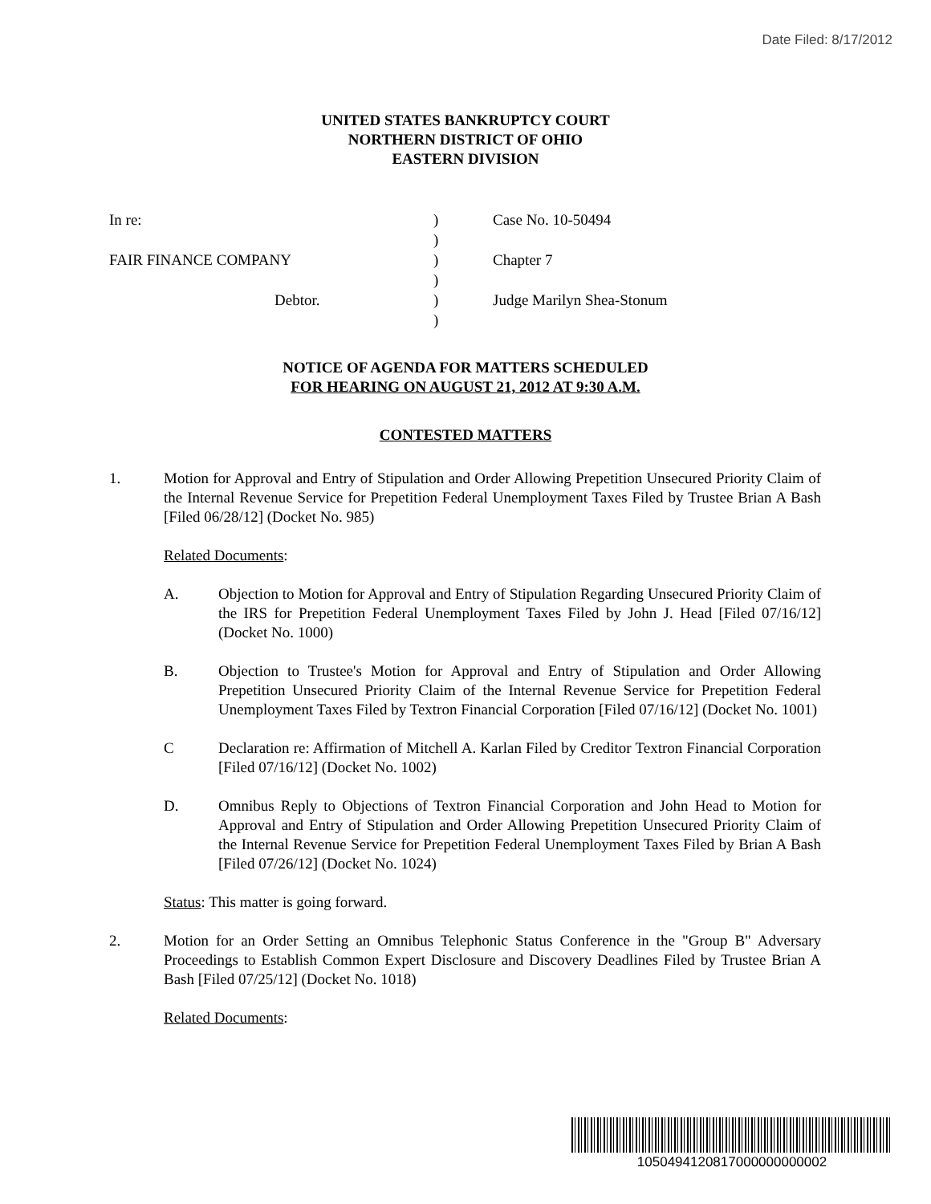Date Filed: 8/17/2012
UNITED STATES BANKRUPTCY COURT
NORTHERN DISTRICT OF OHIO
EASTERN DIVISION
| In re: | ) | Case No. 10-50494 |
| | ) | |
| FAIR FINANCE COMPANY | ) | Chapter 7 |
| | ) | |
| Debtor. | ) | Judge Marilyn Shea-Stonum |
| | ) | |
NOTICE OF AGENDA FOR MATTERS SCHEDULED
FOR HEARING ON AUGUST 21, 2012 AT 9:30 A.M.
CONTESTED MATTERS
1. Motion for Approval and Entry of Stipulation and Order Allowing Prepetition Unsecured Priority Claim of the Internal Revenue Service for Prepetition Federal Unemployment Taxes Filed by Trustee Brian A Bash [Filed 06/28/12] (Docket No. 985)
Related Documents:
A. Objection to Motion for Approval and Entry of Stipulation Regarding Unsecured Priority Claim of the IRS for Prepetition Federal Unemployment Taxes Filed by John J. Head [Filed 07/16/12] (Docket No. 1000)
B. Objection to Trustee's Motion for Approval and Entry of Stipulation and Order Allowing Prepetition Unsecured Priority Claim of the Internal Revenue Service for Prepetition Federal Unemployment Taxes Filed by Textron Financial Corporation [Filed 07/16/12] (Docket No. 1001)
C Declaration re: Affirmation of Mitchell A. Karlan Filed by Creditor Textron Financial Corporation [Filed 07/16/12] (Docket No. 1002)
D. Omnibus Reply to Objections of Textron Financial Corporation and John Head to Motion for Approval and Entry of Stipulation and Order Allowing Prepetition Unsecured Priority Claim of the Internal Revenue Service for Prepetition Federal Unemployment Taxes Filed by Brian A Bash [Filed 07/26/12] (Docket No. 1024)
Status: This matter is going forward.
2. Motion for an Order Setting an Omnibus Telephonic Status Conference in the "Group B" Adversary Proceedings to Establish Common Expert Disclosure and Discovery Deadlines Filed by Trustee Brian A Bash [Filed 07/25/12] (Docket No. 1018)
Related Documents:
1050494120817000000000002